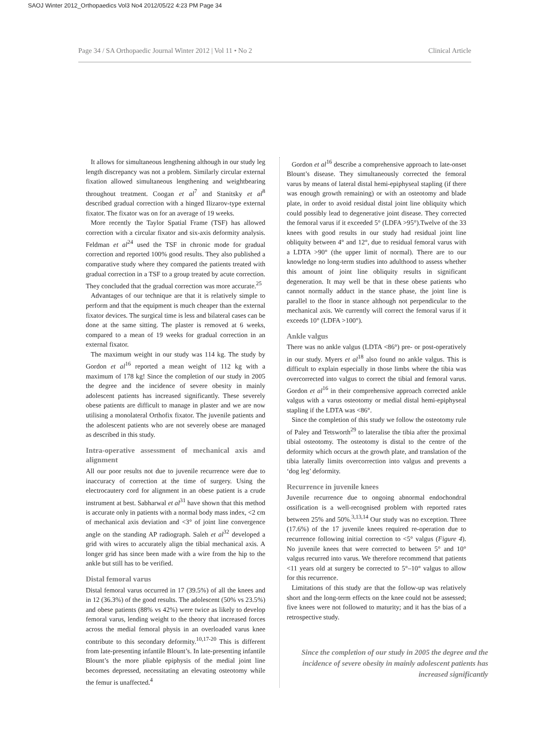SAOJ Winter 2012_Orthopaedics Vol3 No4 2012/05/22 4:23 PM Page 34
Page 34 / SA Orthopaedic Journal Winter 2012 | Vol 11 • No 2 Clinical Article
It allows for simultaneous lengthening although in our study leg length discrepancy was not a problem. Similarly circular external fixation allowed simultaneous lengthening and weightbearing throughout treatment. Coogan et al<sup>7</sup> and Stanitsky et al<sup>8</sup> described gradual correction with a hinged Ilizarov-type external fixator. The fixator was on for an average of 19 weeks.
More recently the Taylor Spatial Frame (TSF) has allowed correction with a circular fixator and six-axis deformity analysis. Feldman et al<sup>24</sup> used the TSF in chronic mode for gradual correction and reported 100% good results. They also published a comparative study where they compared the patients treated with gradual correction in a TSF to a group treated by acute correction. They concluded that the gradual correction was more accurate.<sup>25</sup>
Advantages of our technique are that it is relatively simple to perform and that the equipment is much cheaper than the external fixator devices. The surgical time is less and bilateral cases can be done at the same sitting. The plaster is removed at 6 weeks, compared to a mean of 19 weeks for gradual correction in an external fixator.
The maximum weight in our study was 114 kg. The study by Gordon et al<sup>16</sup> reported a mean weight of 112 kg with a maximum of 178 kg! Since the completion of our study in 2005 the degree and the incidence of severe obesity in mainly adolescent patients has increased significantly. These severely obese patients are difficult to manage in plaster and we are now utilising a monolateral Orthofix fixator. The juvenile patients and the adolescent patients who are not severely obese are managed as described in this study.
Intra-operative assessment of mechanical axis and alignment
All our poor results not due to juvenile recurrence were due to inaccuracy of correction at the time of surgery. Using the electrocautery cord for alignment in an obese patient is a crude instrument at best. Sabharwal et al<sup>31</sup> have shown that this method is accurate only in patients with a normal body mass index, <2 cm of mechanical axis deviation and <3° of joint line convergence angle on the standing AP radiograph. Saleh et al<sup>32</sup> developed a grid with wires to accurately align the tibial mechanical axis. A longer grid has since been made with a wire from the hip to the ankle but still has to be verified.
Distal femoral varus
Distal femoral varus occurred in 17 (39.5%) of all the knees and in 12 (36.3%) of the good results. The adolescent (50% vs 23.5%) and obese patients (88% vs 42%) were twice as likely to develop femoral varus, lending weight to the theory that increased forces across the medial femoral physis in an overloaded varus knee contribute to this secondary deformity.<sup>10,17-20</sup> This is different from late-presenting infantile Blount’s. In late-presenting infantile Blount’s the more pliable epiphysis of the medial joint line becomes depressed, necessitating an elevating osteotomy while the femur is unaffected.<sup>4</sup>
Gordon et al<sup>16</sup> describe a comprehensive approach to late-onset Blount’s disease. They simultaneously corrected the femoral varus by means of lateral distal hemi-epiphyseal stapling (if there was enough growth remaining) or with an osteotomy and blade plate, in order to avoid residual distal joint line obliquity which could possibly lead to degenerative joint disease. They corrected the femoral varus if it exceeded 5° (LDFA >95°).Twelve of the 33 knees with good results in our study had residual joint line obliquity between 4° and 12°, due to residual femoral varus with a LDTA >90° (the upper limit of normal). There are to our knowledge no long-term studies into adulthood to assess whether this amount of joint line obliquity results in significant degeneration. It may well be that in these obese patients who cannot normally adduct in the stance phase, the joint line is parallel to the floor in stance although not perpendicular to the mechanical axis. We currently will correct the femoral varus if it exceeds 10° (LDFA >100°).
Ankle valgus
There was no ankle valgus (LDTA <86°) pre- or post-operatively in our study. Myers et al<sup>18</sup> also found no ankle valgus. This is difficult to explain especially in those limbs where the tibia was overcorrected into valgus to correct the tibial and femoral varus. Gordon et al<sup>16</sup> in their comprehensive approach corrected ankle valgus with a varus osteotomy or medial distal hemi-epiphyseal stapling if the LDTA was <86°.
Since the completion of this study we follow the osteotomy rule of Paley and Tetsworth<sup>29</sup> to lateralise the tibia after the proximal tibial osteotomy. The osteotomy is distal to the centre of the deformity which occurs at the growth plate, and translation of the tibia laterally limits overcorrection into valgus and prevents a ‘dog leg’ deformity.
Recurrence in juvenile knees
Juvenile recurrence due to ongoing abnormal endochondral ossification is a well-recognised problem with reported rates between 25% and 50%.<sup>3,13,14</sup> Our study was no exception. Three (17.6%) of the 17 juvenile knees required re-operation due to recurrence following initial correction to <5° valgus (Figure 4). No juvenile knees that were corrected to between 5° and 10° valgus recurred into varus. We therefore recommend that patients <11 years old at surgery be corrected to 5°–10° valgus to allow for this recurrence.
Limitations of this study are that the follow-up was relatively short and the long-term effects on the knee could not be assessed; five knees were not followed to maturity; and it has the bias of a retrospective study.
Since the completion of our study in 2005 the degree and the incidence of severe obesity in mainly adolescent patients has increased significantly